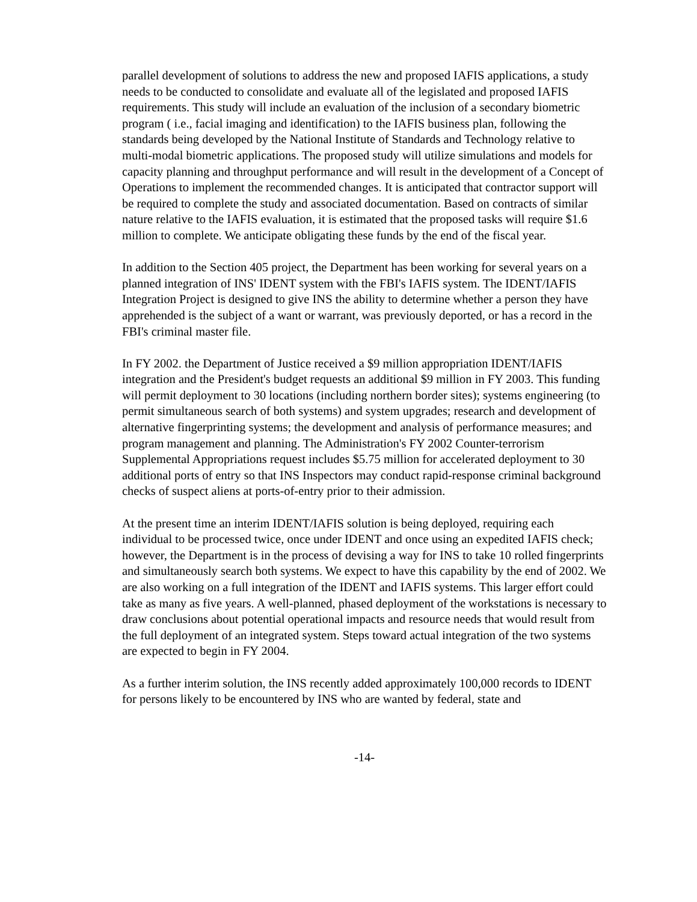parallel development of solutions to address the new and proposed IAFIS applications, a study needs to be conducted to consolidate and evaluate all of the legislated and proposed IAFIS requirements. This study will include an evaluation of the inclusion of a secondary biometric program ( i.e., facial imaging and identification) to the IAFIS business plan, following the standards being developed by the National Institute of Standards and Technology relative to multi-modal biometric applications. The proposed study will utilize simulations and models for capacity planning and throughput performance and will result in the development of a Concept of Operations to implement the recommended changes. It is anticipated that contractor support will be required to complete the study and associated documentation. Based on contracts of similar nature relative to the IAFIS evaluation, it is estimated that the proposed tasks will require $1.6 million to complete. We anticipate obligating these funds by the end of the fiscal year.
In addition to the Section 405 project, the Department has been working for several years on a planned integration of INS' IDENT system with the FBI's IAFIS system. The IDENT/IAFIS Integration Project is designed to give INS the ability to determine whether a person they have apprehended is the subject of a want or warrant, was previously deported, or has a record in the FBI's criminal master file.
In FY 2002. the Department of Justice received a $9 million appropriation IDENT/IAFIS integration and the President's budget requests an additional $9 million in FY 2003. This funding will permit deployment to 30 locations (including northern border sites); systems engineering (to permit simultaneous search of both systems) and system upgrades; research and development of alternative fingerprinting systems; the development and analysis of performance measures; and program management and planning. The Administration's FY 2002 Counter-terrorism Supplemental Appropriations request includes $5.75 million for accelerated deployment to 30 additional ports of entry so that INS Inspectors may conduct rapid-response criminal background checks of suspect aliens at ports-of-entry prior to their admission.
At the present time an interim IDENT/IAFIS solution is being deployed, requiring each individual to be processed twice, once under IDENT and once using an expedited IAFIS check; however, the Department is in the process of devising a way for INS to take 10 rolled fingerprints and simultaneously search both systems. We expect to have this capability by the end of 2002. We are also working on a full integration of the IDENT and IAFIS systems. This larger effort could take as many as five years. A well-planned, phased deployment of the workstations is necessary to draw conclusions about potential operational impacts and resource needs that would result from the full deployment of an integrated system. Steps toward actual integration of the two systems are expected to begin in FY 2004.
As a further interim solution, the INS recently added approximately 100,000 records to IDENT for persons likely to be encountered by INS who are wanted by federal, state and
-14-